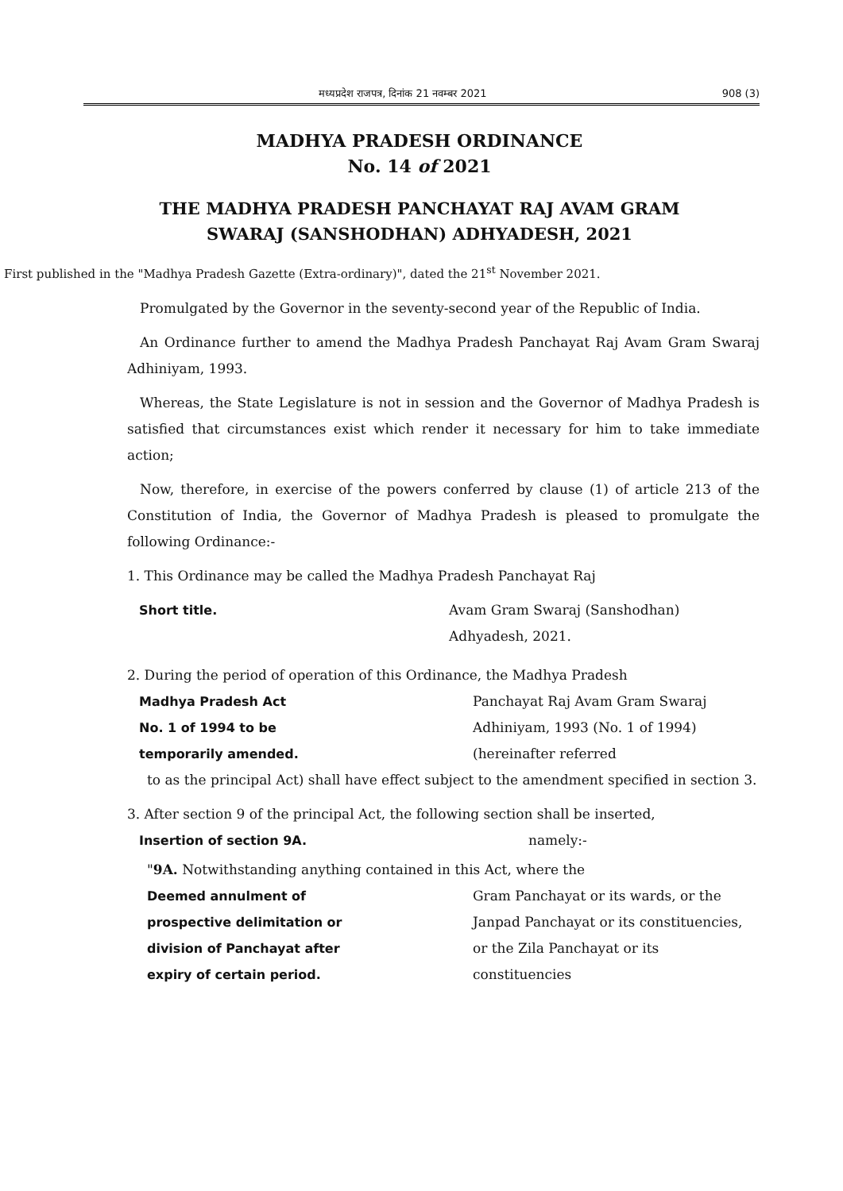मध्यप्रदेश राजपत्र, दिनांक 21 नवम्बर 2021 908 (3)
MADHYA PRADESH ORDINANCE
No. 14 of 2021
THE MADHYA PRADESH PANCHAYAT RAJ AVAM GRAM
SWARAJ (SANSHODHAN) ADHYADESH, 2021
First published in the "Madhya Pradesh Gazette (Extra-ordinary)", dated the 21<sup>st</sup> November 2021.
Promulgated by the Governor in the seventy-second year of the Republic of India.
An Ordinance further to amend the Madhya Pradesh Panchayat Raj Avam Gram Swaraj Adhiniyam, 1993.
Whereas, the State Legislature is not in session and the Governor of Madhya Pradesh is satisfied that circumstances exist which render it necessary for him to take immediate action;
Now, therefore, in exercise of the powers conferred by clause (1) of article 213 of the Constitution of India, the Governor of Madhya Pradesh is pleased to promulgate the following Ordinance:-
1. This Ordinance may be called the Madhya Pradesh Panchayat Raj
Short title. Avam Gram Swaraj (Sanshodhan) Adhyadesh, 2021.
2. During the period of operation of this Ordinance, the Madhya Pradesh
Madhya Pradesh Act
No. 1 of 1994 to be
temporarily amended.
Panchayat Raj Avam Gram Swaraj Adhiniyam, 1993 (No. 1 of 1994) (hereinafter referred
to as the principal Act) shall have effect subject to the amendment specified in section 3.
3. After section 9 of the principal Act, the following section shall be inserted,
Insertion of section 9A. namely:-
"9A. Notwithstanding anything contained in this Act, where the
Deemed annulment of
prospective delimitation or
division of Panchayat after
expiry of certain period.
Gram Panchayat or its wards, or the Janpad Panchayat or its constituencies, or the Zila Panchayat or its constituencies